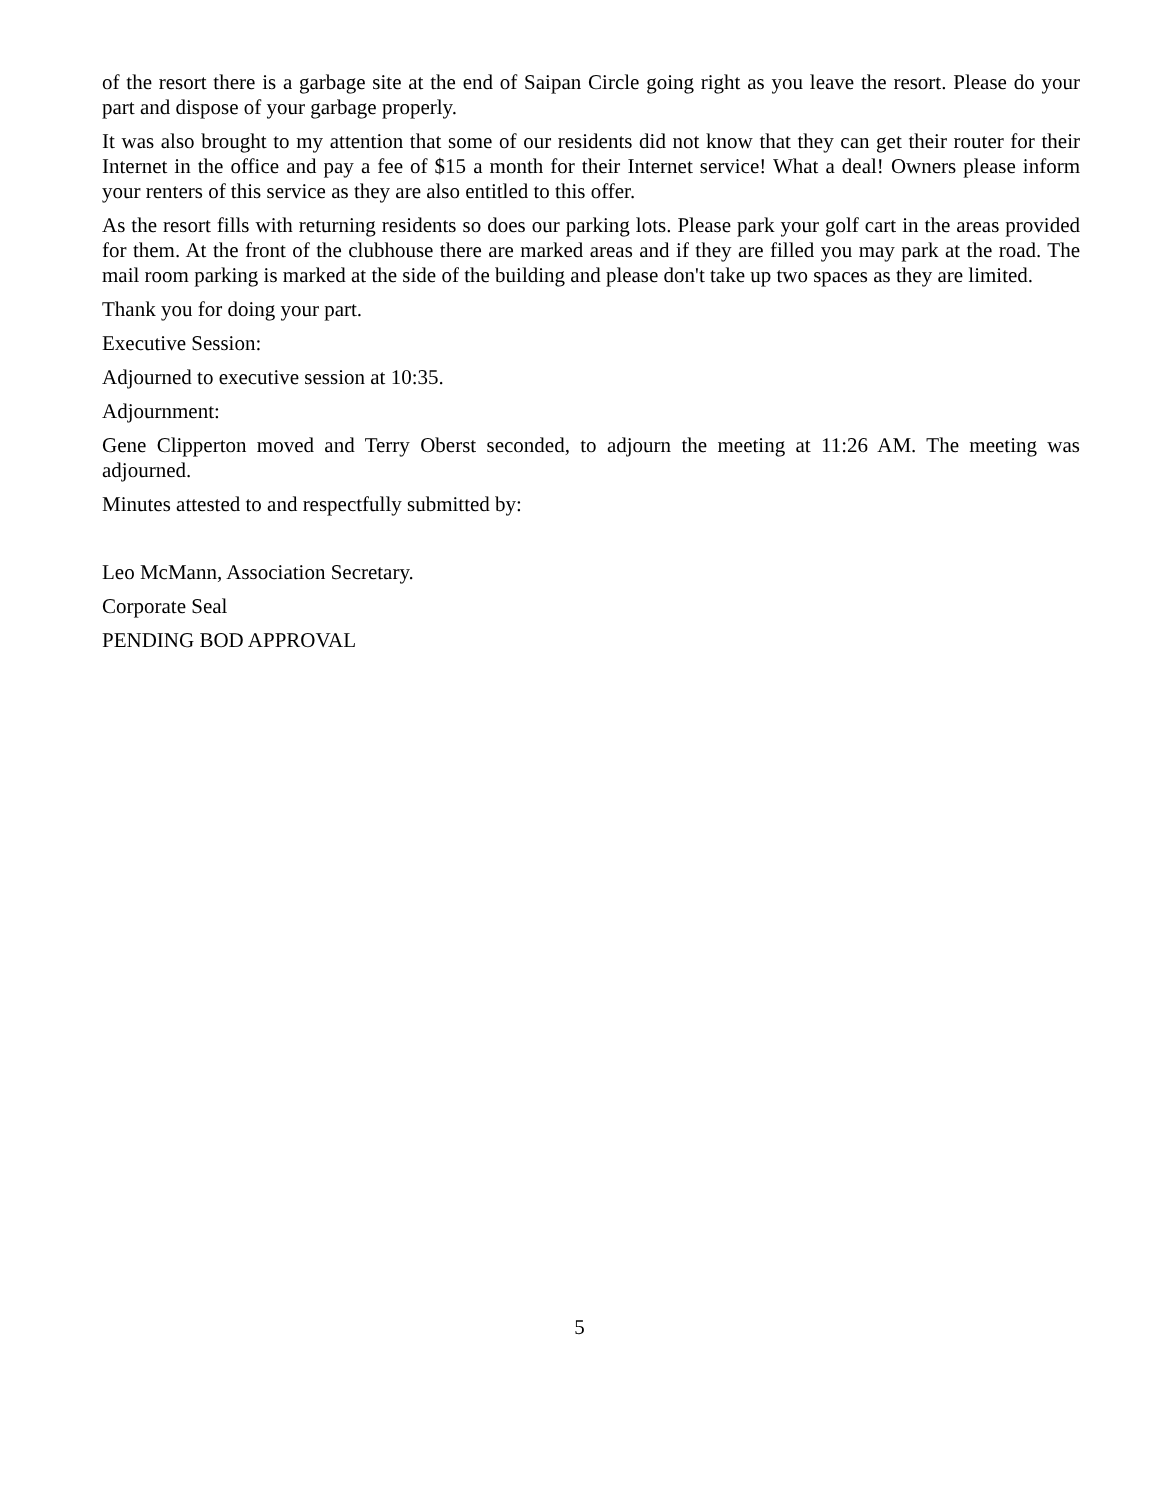of the resort there is a garbage site at the end of Saipan Circle going right as you leave the resort. Please do your part and dispose of your garbage properly.
It was also brought to my attention that some of our residents did not know that they can get their router for their Internet in the office and pay a fee of $15 a month for their Internet service! What a deal! Owners please inform your renters of this service as they are also entitled to this offer.
As the resort fills with returning residents so does our parking lots. Please park your golf cart in the areas provided for them. At the front of the clubhouse there are marked areas and if they are filled you may park at the road. The mail room parking is marked at the side of the building and please don't take up two spaces as they are limited.
Thank you for doing your part.
Executive Session:
Adjourned to executive session at 10:35.
Adjournment:
Gene Clipperton moved and Terry Oberst seconded, to adjourn the meeting at 11:26 AM. The meeting was adjourned.
Minutes attested to and respectfully submitted by:
Leo McMann, Association Secretary.
Corporate Seal
PENDING BOD APPROVAL
5